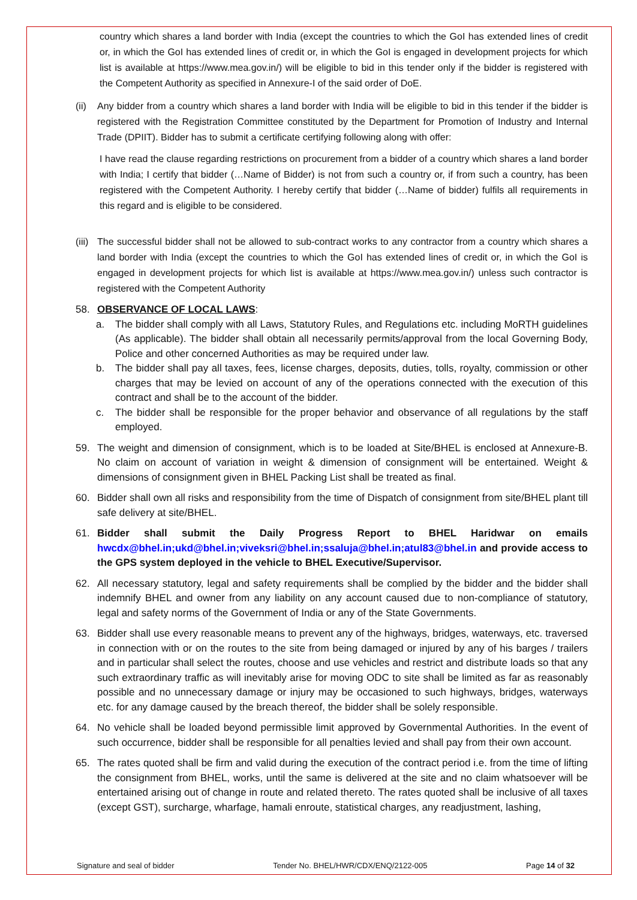country which shares a land border with India (except the countries to which the GoI has extended lines of credit or, in which the GoI has extended lines of credit or, in which the GoI is engaged in development projects for which list is available at https://www.mea.gov.in/) will be eligible to bid in this tender only if the bidder is registered with the Competent Authority as specified in Annexure-I of the said order of DoE.
(ii) Any bidder from a country which shares a land border with India will be eligible to bid in this tender if the bidder is registered with the Registration Committee constituted by the Department for Promotion of Industry and Internal Trade (DPIIT). Bidder has to submit a certificate certifying following along with offer:
I have read the clause regarding restrictions on procurement from a bidder of a country which shares a land border with India; I certify that bidder (…Name of Bidder) is not from such a country or, if from such a country, has been registered with the Competent Authority. I hereby certify that bidder (…Name of bidder) fulfils all requirements in this regard and is eligible to be considered.
(iii) The successful bidder shall not be allowed to sub-contract works to any contractor from a country which shares a land border with India (except the countries to which the GoI has extended lines of credit or, in which the GoI is engaged in development projects for which list is available at https://www.mea.gov.in/) unless such contractor is registered with the Competent Authority
58. OBSERVANCE OF LOCAL LAWS:
a. The bidder shall comply with all Laws, Statutory Rules, and Regulations etc. including MoRTH guidelines (As applicable). The bidder shall obtain all necessarily permits/approval from the local Governing Body, Police and other concerned Authorities as may be required under law.
b. The bidder shall pay all taxes, fees, license charges, deposits, duties, tolls, royalty, commission or other charges that may be levied on account of any of the operations connected with the execution of this contract and shall be to the account of the bidder.
c. The bidder shall be responsible for the proper behavior and observance of all regulations by the staff employed.
59. The weight and dimension of consignment, which is to be loaded at Site/BHEL is enclosed at Annexure-B. No claim on account of variation in weight & dimension of consignment will be entertained. Weight & dimensions of consignment given in BHEL Packing List shall be treated as final.
60. Bidder shall own all risks and responsibility from the time of Dispatch of consignment from site/BHEL plant till safe delivery at site/BHEL.
61. Bidder shall submit the Daily Progress Report to BHEL Haridwar on emails hwcdx@bhel.in;ukd@bhel.in;viveksri@bhel.in;ssaluja@bhel.in;atul83@bhel.in and provide access to the GPS system deployed in the vehicle to BHEL Executive/Supervisor.
62. All necessary statutory, legal and safety requirements shall be complied by the bidder and the bidder shall indemnify BHEL and owner from any liability on any account caused due to non-compliance of statutory, legal and safety norms of the Government of India or any of the State Governments.
63. Bidder shall use every reasonable means to prevent any of the highways, bridges, waterways, etc. traversed in connection with or on the routes to the site from being damaged or injured by any of his barges / trailers and in particular shall select the routes, choose and use vehicles and restrict and distribute loads so that any such extraordinary traffic as will inevitably arise for moving ODC to site shall be limited as far as reasonably possible and no unnecessary damage or injury may be occasioned to such highways, bridges, waterways etc. for any damage caused by the breach thereof, the bidder shall be solely responsible.
64. No vehicle shall be loaded beyond permissible limit approved by Governmental Authorities. In the event of such occurrence, bidder shall be responsible for all penalties levied and shall pay from their own account.
65. The rates quoted shall be firm and valid during the execution of the contract period i.e. from the time of lifting the consignment from BHEL, works, until the same is delivered at the site and no claim whatsoever will be entertained arising out of change in route and related thereto. The rates quoted shall be inclusive of all taxes (except GST), surcharge, wharfage, hamali enroute, statistical charges, any readjustment, lashing,
Signature and seal of bidder Tender No. BHEL/HWR/CDX/ENQ/2122-005 Page 14 of 32